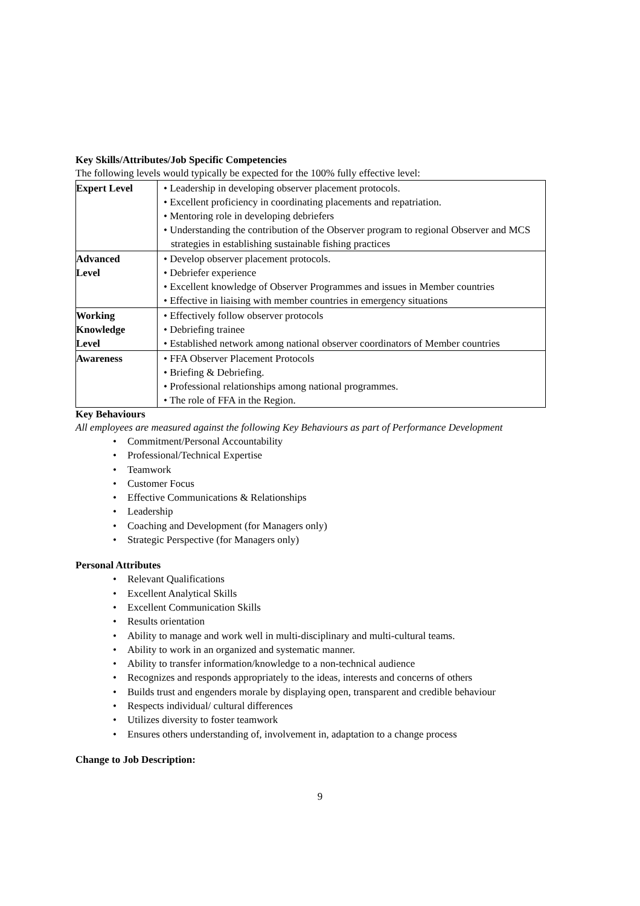Key Skills/Attributes/Job Specific Competencies
The following levels would typically be expected for the 100% fully effective level:
| Expert Level | • Leadership in developing observer placement protocols. • Excellent proficiency in coordinating placements and repatriation. • Mentoring role in developing debriefers • Understanding the contribution of the Observer program to regional Observer and MCS strategies in establishing sustainable fishing practices |
| Advanced Level | • Develop observer placement protocols. • Debriefer experience • Excellent knowledge of Observer Programmes and issues in Member countries • Effective in liaising with member countries in emergency situations |
| Working Knowledge Level | • Effectively follow observer protocols • Debriefing trainee • Established network among national observer coordinators of Member countries |
| Awareness | • FFA Observer Placement Protocols • Briefing & Debriefing. • Professional relationships among national programmes. • The role of FFA in the Region. |
Key Behaviours
All employees are measured against the following Key Behaviours as part of Performance Development
• Commitment/Personal Accountability
• Professional/Technical Expertise
• Teamwork
• Customer Focus
• Effective Communications & Relationships
• Leadership
• Coaching and Development (for Managers only)
• Strategic Perspective (for Managers only)
Personal Attributes
• Relevant Qualifications
• Excellent Analytical Skills
• Excellent Communication Skills
• Results orientation
• Ability to manage and work well in multi-disciplinary and multi-cultural teams.
• Ability to work in an organized and systematic manner.
• Ability to transfer information/knowledge to a non-technical audience
• Recognizes and responds appropriately to the ideas, interests and concerns of others
• Builds trust and engenders morale by displaying open, transparent and credible behaviour
• Respects individual/ cultural differences
• Utilizes diversity to foster teamwork
• Ensures others understanding of, involvement in, adaptation to a change process
Change to Job Description:
9